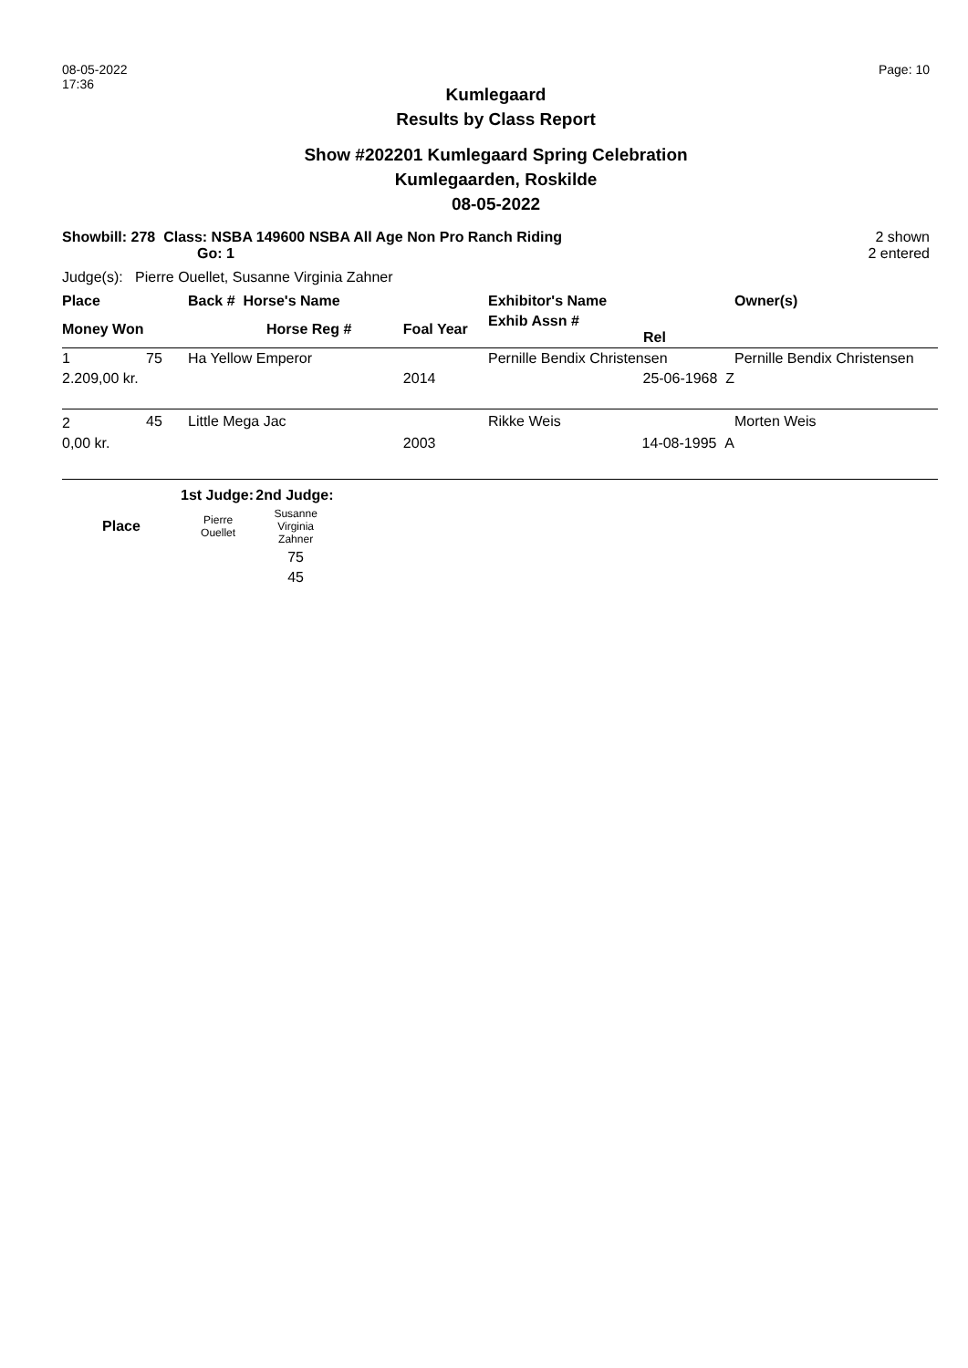08-05-2022
17:36
Page: 10
Kumlegaard
Results by Class Report
Show #202201 Kumlegaard Spring Celebration
Kumlegaarden, Roskilde
08-05-2022
Showbill: 278 Class: NSBA 149600 NSBA All Age Non Pro Ranch Riding
Go: 1
2 shown
2 entered
Judge(s): Pierre Ouellet, Susanne Virginia Zahner
| Place | | Back # Horse's Name | | Exhibitor's Name | Owner(s) |
| --- | --- | --- | --- | --- | --- |
| Money Won | | Horse Reg # | Foal Year | Exhib Assn # Rel | |
| 1 | 75 | Ha Yellow Emperor | | Pernille Bendix Christensen | Pernille Bendix Christensen |
| 2.209,00 kr. | | | 2014 | 25-06-1968 Z | |
| 2 | 45 | Little Mega Jac | | Rikke Weis | Morten Weis |
| 0,00 kr. | | | 2003 | 14-08-1995 A | |
| | 1st Judge: | 2nd Judge: |
| --- | --- | --- |
| Place | Pierre Ouellet | Susanne Virginia Zahner |
| | | 75 |
| | | 45 |